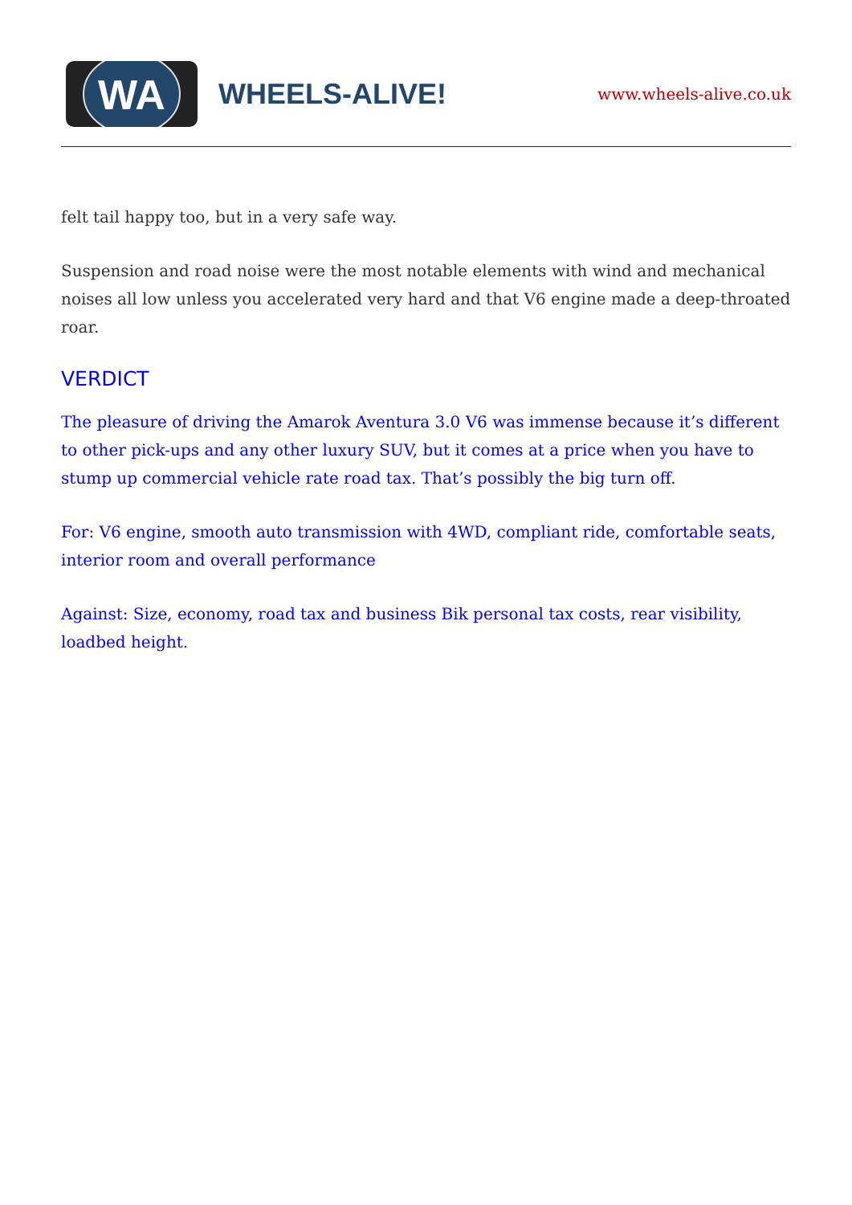WA
WHEELS-ALIVE!
www.wheels-alive.co.uk
felt tail happy too, but in a very safe way.
Suspension and road noise were the most notable elements with wind and mechanical noises all low unless you accelerated very hard and that V6 engine made a deep-throated roar.
VERDICT
The pleasure of driving the Amarok Aventura 3.0 V6 was immense because it’s different to other pick-ups and any other luxury SUV, but it comes at a price when you have to stump up commercial vehicle rate road tax. That’s possibly the big turn off.
For: V6 engine, smooth auto transmission with 4WD, compliant ride, comfortable seats, interior room and overall performance
Against: Size, economy, road tax and business Bik personal tax costs, rear visibility, loadbed height.